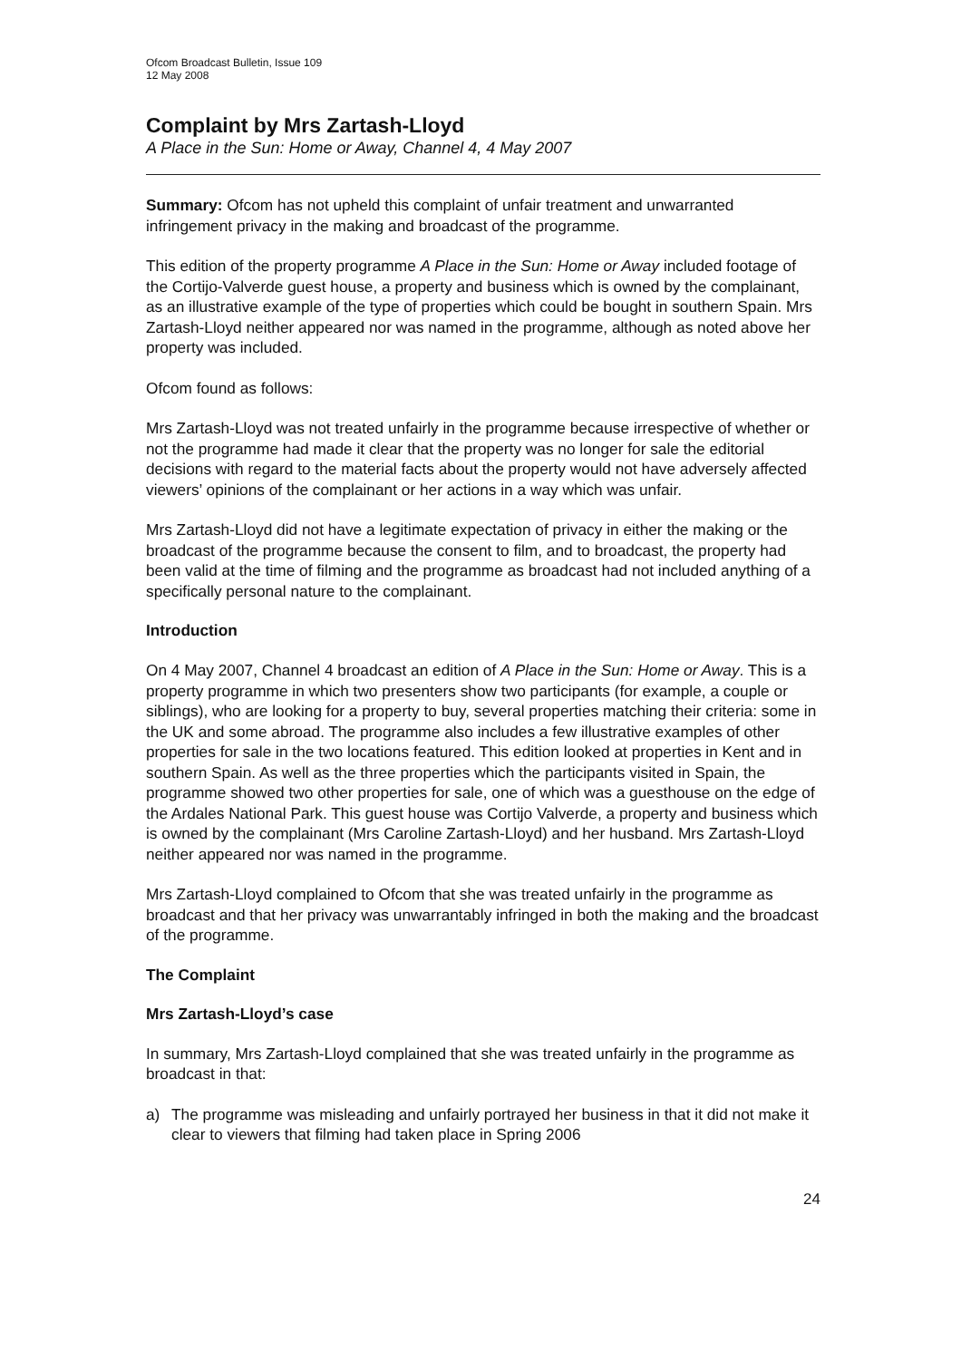Ofcom Broadcast Bulletin, Issue 109
12 May 2008
Complaint by Mrs Zartash-Lloyd
A Place in the Sun: Home or Away, Channel 4, 4 May 2007
Summary: Ofcom has not upheld this complaint of unfair treatment and unwarranted infringement privacy in the making and broadcast of the programme.
This edition of the property programme A Place in the Sun: Home or Away included footage of the Cortijo-Valverde guest house, a property and business which is owned by the complainant, as an illustrative example of the type of properties which could be bought in southern Spain. Mrs Zartash-Lloyd neither appeared nor was named in the programme, although as noted above her property was included.
Ofcom found as follows:
Mrs Zartash-Lloyd was not treated unfairly in the programme because irrespective of whether or not the programme had made it clear that the property was no longer for sale the editorial decisions with regard to the material facts about the property would not have adversely affected viewers’ opinions of the complainant or her actions in a way which was unfair.
Mrs Zartash-Lloyd did not have a legitimate expectation of privacy in either the making or the broadcast of the programme because the consent to film, and to broadcast, the property had been valid at the time of filming and the programme as broadcast had not included anything of a specifically personal nature to the complainant.
Introduction
On 4 May 2007, Channel 4 broadcast an edition of A Place in the Sun: Home or Away. This is a property programme in which two presenters show two participants (for example, a couple or siblings), who are looking for a property to buy, several properties matching their criteria: some in the UK and some abroad. The programme also includes a few illustrative examples of other properties for sale in the two locations featured. This edition looked at properties in Kent and in southern Spain. As well as the three properties which the participants visited in Spain, the programme showed two other properties for sale, one of which was a guesthouse on the edge of the Ardales National Park. This guest house was Cortijo Valverde, a property and business which is owned by the complainant (Mrs Caroline Zartash-Lloyd) and her husband. Mrs Zartash-Lloyd neither appeared nor was named in the programme.
Mrs Zartash-Lloyd complained to Ofcom that she was treated unfairly in the programme as broadcast and that her privacy was unwarrantably infringed in both the making and the broadcast of the programme.
The Complaint
Mrs Zartash-Lloyd’s case
In summary, Mrs Zartash-Lloyd complained that she was treated unfairly in the programme as broadcast in that:
a) The programme was misleading and unfairly portrayed her business in that it did not make it clear to viewers that filming had taken place in Spring 2006
24